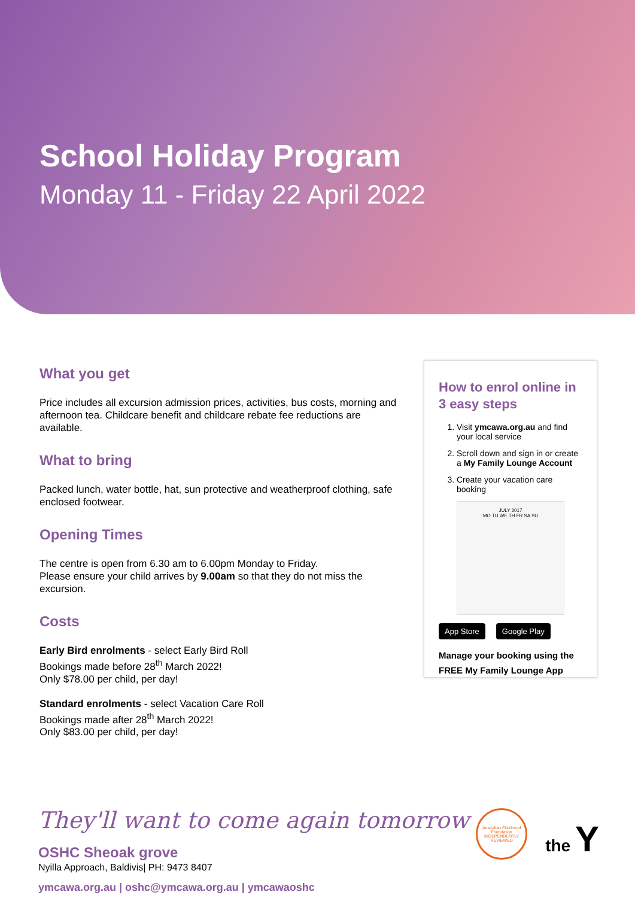School Holiday Program
Monday 11 - Friday 22 April 2022
What you get
Price includes all excursion admission prices, activities, bus costs, morning and afternoon tea. Childcare benefit and childcare rebate fee reductions are available.
What to bring
Packed lunch, water bottle, hat, sun protective and weatherproof clothing, safe enclosed footwear.
Opening Times
The centre is open from 6.30 am to 6.00pm Monday to Friday.
Please ensure your child arrives by 9.00am so that they do not miss the excursion.
Costs
Early Bird enrolments - select Early Bird Roll
Bookings made before 28<sup>th</sup> March 2022!
Only $78.00 per child, per day!
Standard enrolments - select Vacation Care Roll
Bookings made after 28<sup>th</sup> March 2022!
Only $83.00 per child, per day!
How to enrol online in 3 easy steps
1. Visit ymcawa.org.au and find your local service
2. Scroll down and sign in or create a My Family Lounge Account
3. Create your vacation care booking
JULY 2017
MO TU WE TH FR SA SU
App Store Google Play
Manage your booking using the FREE My Family Lounge App
They'll want to come again tomorrow
OSHC Sheoak grove
Nyilla Approach, Baldivis| PH: 9473 8407
ymcawa.org.au | oshc@ymcawa.org.au | ymcawaoshc
Australian Childhood Foundation INDEPENDENTLY REVIEWED
the Y